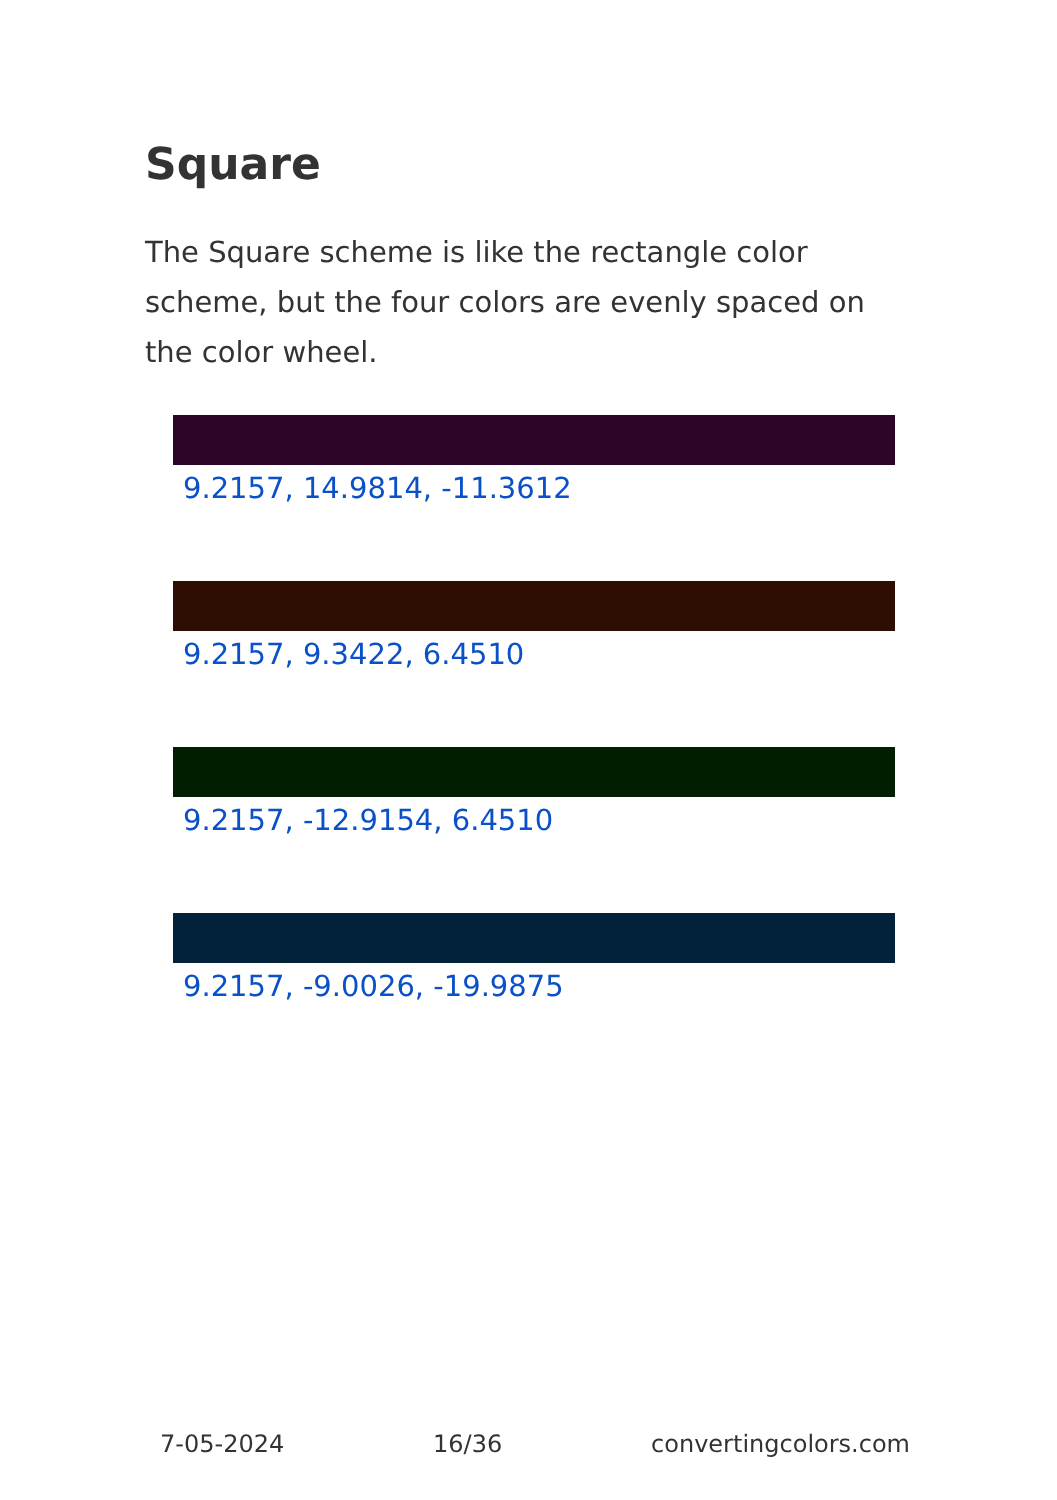Square
The Square scheme is like the rectangle color scheme, but the four colors are evenly spaced on the color wheel.
9.2157, 14.9814, -11.3612
9.2157, 9.3422, 6.4510
9.2157, -12.9154, 6.4510
9.2157, -9.0026, -19.9875
7-05-2024 16/36 convertingcolors.com